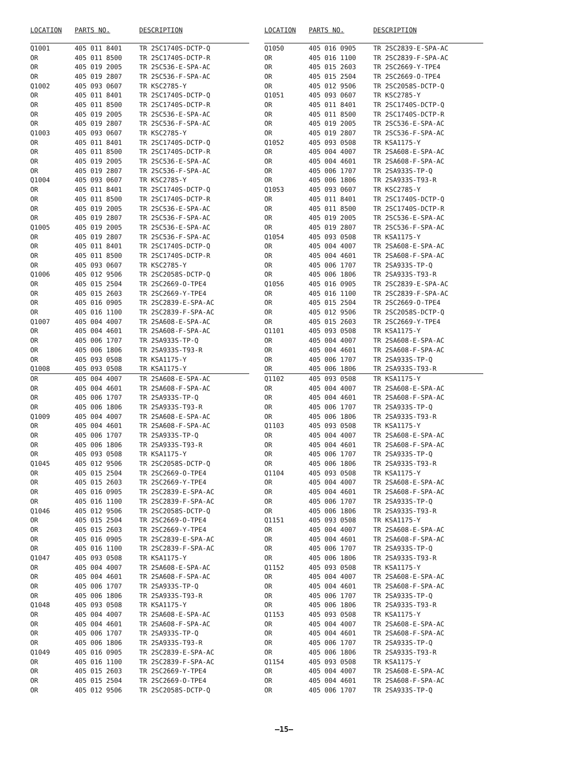| LOCATION | PARTS NO. | DESCRIPTION |
| --- | --- | --- |
| Q1001 | 405 011 8401 | TR 2SC1740S-DCTP-Q |
| OR | 405 011 8500 | TR 2SC1740S-DCTP-R |
| OR | 405 019 2005 | TR 2SC536-E-SPA-AC |
| OR | 405 019 2807 | TR 2SC536-F-SPA-AC |
| Q1002 | 405 093 0607 | TR KSC2785-Y |
| OR | 405 011 8401 | TR 2SC1740S-DCTP-Q |
| OR | 405 011 8500 | TR 2SC1740S-DCTP-R |
| OR | 405 019 2005 | TR 2SC536-E-SPA-AC |
| OR | 405 019 2807 | TR 2SC536-F-SPA-AC |
| Q1003 | 405 093 0607 | TR KSC2785-Y |
| OR | 405 011 8401 | TR 2SC1740S-DCTP-Q |
| OR | 405 011 8500 | TR 2SC1740S-DCTP-R |
| OR | 405 019 2005 | TR 2SC536-E-SPA-AC |
| OR | 405 019 2807 | TR 2SC536-F-SPA-AC |
| Q1004 | 405 093 0607 | TR KSC2785-Y |
| OR | 405 011 8401 | TR 2SC1740S-DCTP-Q |
| OR | 405 011 8500 | TR 2SC1740S-DCTP-R |
| OR | 405 019 2005 | TR 2SC536-E-SPA-AC |
| OR | 405 019 2807 | TR 2SC536-F-SPA-AC |
| Q1005 | 405 019 2005 | TR 2SC536-E-SPA-AC |
| OR | 405 019 2807 | TR 2SC536-F-SPA-AC |
| OR | 405 011 8401 | TR 2SC1740S-DCTP-Q |
| OR | 405 011 8500 | TR 2SC1740S-DCTP-R |
| OR | 405 093 0607 | TR KSC2785-Y |
| Q1006 | 405 012 9506 | TR 2SC2058S-DCTP-Q |
| OR | 405 015 2504 | TR 2SC2669-O-TPE4 |
| OR | 405 015 2603 | TR 2SC2669-Y-TPE4 |
| OR | 405 016 0905 | TR 2SC2839-E-SPA-AC |
| OR | 405 016 1100 | TR 2SC2839-F-SPA-AC |
| Q1007 | 405 004 4007 | TR 2SA608-E-SPA-AC |
| OR | 405 004 4601 | TR 2SA608-F-SPA-AC |
| OR | 405 006 1707 | TR 2SA933S-TP-Q |
| OR | 405 006 1806 | TR 2SA933S-T93-R |
| OR | 405 093 0508 | TR KSA1175-Y |
| Q1008 | 405 093 0508 | TR KSA1175-Y |
| OR | 405 004 4007 | TR 2SA608-E-SPA-AC |
| OR | 405 004 4601 | TR 2SA608-F-SPA-AC |
| OR | 405 006 1707 | TR 2SA933S-TP-Q |
| OR | 405 006 1806 | TR 2SA933S-T93-R |
| Q1009 | 405 004 4007 | TR 2SA608-E-SPA-AC |
| OR | 405 004 4601 | TR 2SA608-F-SPA-AC |
| OR | 405 006 1707 | TR 2SA933S-TP-Q |
| OR | 405 006 1806 | TR 2SA933S-T93-R |
| OR | 405 093 0508 | TR KSA1175-Y |
| Q1045 | 405 012 9506 | TR 2SC2058S-DCTP-Q |
| OR | 405 015 2504 | TR 2SC2669-O-TPE4 |
| OR | 405 015 2603 | TR 2SC2669-Y-TPE4 |
| OR | 405 016 0905 | TR 2SC2839-E-SPA-AC |
| OR | 405 016 1100 | TR 2SC2839-F-SPA-AC |
| Q1046 | 405 012 9506 | TR 2SC2058S-DCTP-Q |
| OR | 405 015 2504 | TR 2SC2669-O-TPE4 |
| OR | 405 015 2603 | TR 2SC2669-Y-TPE4 |
| OR | 405 016 0905 | TR 2SC2839-E-SPA-AC |
| OR | 405 016 1100 | TR 2SC2839-F-SPA-AC |
| Q1047 | 405 093 0508 | TR KSA1175-Y |
| OR | 405 004 4007 | TR 2SA608-E-SPA-AC |
| OR | 405 004 4601 | TR 2SA608-F-SPA-AC |
| OR | 405 006 1707 | TR 2SA933S-TP-Q |
| OR | 405 006 1806 | TR 2SA933S-T93-R |
| Q1048 | 405 093 0508 | TR KSA1175-Y |
| OR | 405 004 4007 | TR 2SA608-E-SPA-AC |
| OR | 405 004 4601 | TR 2SA608-F-SPA-AC |
| OR | 405 006 1707 | TR 2SA933S-TP-Q |
| OR | 405 006 1806 | TR 2SA933S-T93-R |
| Q1049 | 405 016 0905 | TR 2SC2839-E-SPA-AC |
| OR | 405 016 1100 | TR 2SC2839-F-SPA-AC |
| OR | 405 015 2603 | TR 2SC2669-Y-TPE4 |
| OR | 405 015 2504 | TR 2SC2669-O-TPE4 |
| OR | 405 012 9506 | TR 2SC2058S-DCTP-Q |
| LOCATION | PARTS NO. | DESCRIPTION |
| --- | --- | --- |
| Q1050 | 405 016 0905 | TR 2SC2839-E-SPA-AC |
| OR | 405 016 1100 | TR 2SC2839-F-SPA-AC |
| OR | 405 015 2603 | TR 2SC2669-Y-TPE4 |
| OR | 405 015 2504 | TR 2SC2669-O-TPE4 |
| OR | 405 012 9506 | TR 2SC2058S-DCTP-Q |
| Q1051 | 405 093 0607 | TR KSC2785-Y |
| OR | 405 011 8401 | TR 2SC1740S-DCTP-Q |
| OR | 405 011 8500 | TR 2SC1740S-DCTP-R |
| OR | 405 019 2005 | TR 2SC536-E-SPA-AC |
| OR | 405 019 2807 | TR 2SC536-F-SPA-AC |
| Q1052 | 405 093 0508 | TR KSA1175-Y |
| OR | 405 004 4007 | TR 2SA608-E-SPA-AC |
| OR | 405 004 4601 | TR 2SA608-F-SPA-AC |
| OR | 405 006 1707 | TR 2SA933S-TP-Q |
| OR | 405 006 1806 | TR 2SA933S-T93-R |
| Q1053 | 405 093 0607 | TR KSC2785-Y |
| OR | 405 011 8401 | TR 2SC1740S-DCTP-Q |
| OR | 405 011 8500 | TR 2SC1740S-DCTP-R |
| OR | 405 019 2005 | TR 2SC536-E-SPA-AC |
| OR | 405 019 2807 | TR 2SC536-F-SPA-AC |
| Q1054 | 405 093 0508 | TR KSA1175-Y |
| OR | 405 004 4007 | TR 2SA608-E-SPA-AC |
| OR | 405 004 4601 | TR 2SA608-F-SPA-AC |
| OR | 405 006 1707 | TR 2SA933S-TP-Q |
| OR | 405 006 1806 | TR 2SA933S-T93-R |
| Q1056 | 405 016 0905 | TR 2SC2839-E-SPA-AC |
| OR | 405 016 1100 | TR 2SC2839-F-SPA-AC |
| OR | 405 015 2504 | TR 2SC2669-O-TPE4 |
| OR | 405 012 9506 | TR 2SC2058S-DCTP-Q |
| OR | 405 015 2603 | TR 2SC2669-Y-TPE4 |
| Q1101 | 405 093 0508 | TR KSA1175-Y |
| OR | 405 004 4007 | TR 2SA608-E-SPA-AC |
| OR | 405 004 4601 | TR 2SA608-F-SPA-AC |
| OR | 405 006 1707 | TR 2SA933S-TP-Q |
| OR | 405 006 1806 | TR 2SA933S-T93-R |
| Q1102 | 405 093 0508 | TR KSA1175-Y |
| OR | 405 004 4007 | TR 2SA608-E-SPA-AC |
| OR | 405 004 4601 | TR 2SA608-F-SPA-AC |
| OR | 405 006 1707 | TR 2SA933S-TP-Q |
| OR | 405 006 1806 | TR 2SA933S-T93-R |
| Q1103 | 405 093 0508 | TR KSA1175-Y |
| OR | 405 004 4007 | TR 2SA608-E-SPA-AC |
| OR | 405 004 4601 | TR 2SA608-F-SPA-AC |
| OR | 405 006 1707 | TR 2SA933S-TP-Q |
| OR | 405 006 1806 | TR 2SA933S-T93-R |
| Q1104 | 405 093 0508 | TR KSA1175-Y |
| OR | 405 004 4007 | TR 2SA608-E-SPA-AC |
| OR | 405 004 4601 | TR 2SA608-F-SPA-AC |
| OR | 405 006 1707 | TR 2SA933S-TP-Q |
| OR | 405 006 1806 | TR 2SA933S-T93-R |
| Q1151 | 405 093 0508 | TR KSA1175-Y |
| OR | 405 004 4007 | TR 2SA608-E-SPA-AC |
| OR | 405 004 4601 | TR 2SA608-F-SPA-AC |
| OR | 405 006 1707 | TR 2SA933S-TP-Q |
| OR | 405 006 1806 | TR 2SA933S-T93-R |
| Q1152 | 405 093 0508 | TR KSA1175-Y |
| OR | 405 004 4007 | TR 2SA608-E-SPA-AC |
| OR | 405 004 4601 | TR 2SA608-F-SPA-AC |
| OR | 405 006 1707 | TR 2SA933S-TP-Q |
| OR | 405 006 1806 | TR 2SA933S-T93-R |
| Q1153 | 405 093 0508 | TR KSA1175-Y |
| OR | 405 004 4007 | TR 2SA608-E-SPA-AC |
| OR | 405 004 4601 | TR 2SA608-F-SPA-AC |
| OR | 405 006 1707 | TR 2SA933S-TP-Q |
| OR | 405 006 1806 | TR 2SA933S-T93-R |
| Q1154 | 405 093 0508 | TR KSA1175-Y |
| OR | 405 004 4007 | TR 2SA608-E-SPA-AC |
| OR | 405 004 4601 | TR 2SA608-F-SPA-AC |
| OR | 405 006 1707 | TR 2SA933S-TP-Q |
—15—